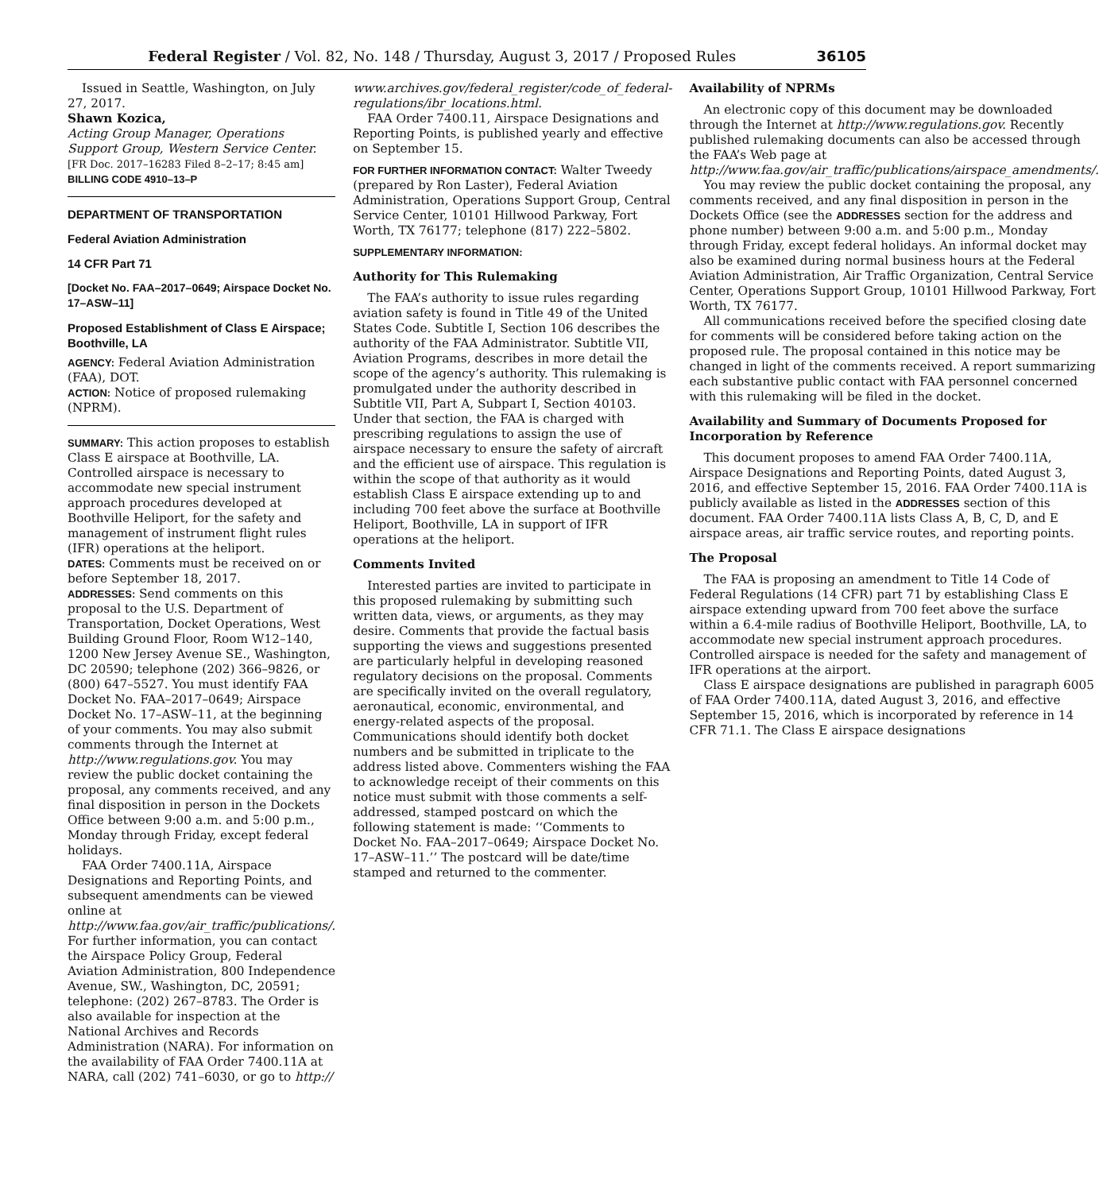Federal Register / Vol. 82, No. 148 / Thursday, August 3, 2017 / Proposed Rules 36105
Issued in Seattle, Washington, on July 27, 2017.
Shawn Kozica,
Acting Group Manager, Operations Support Group, Western Service Center.
[FR Doc. 2017–16283 Filed 8–2–17; 8:45 am]
BILLING CODE 4910–13–P
DEPARTMENT OF TRANSPORTATION
Federal Aviation Administration
14 CFR Part 71
[Docket No. FAA–2017–0649; Airspace Docket No. 17–ASW–11]
Proposed Establishment of Class E Airspace; Boothville, LA
AGENCY: Federal Aviation Administration (FAA), DOT.
ACTION: Notice of proposed rulemaking (NPRM).
SUMMARY: This action proposes to establish Class E airspace at Boothville, LA. Controlled airspace is necessary to accommodate new special instrument approach procedures developed at Boothville Heliport, for the safety and management of instrument flight rules (IFR) operations at the heliport.
DATES: Comments must be received on or before September 18, 2017.
ADDRESSES: Send comments on this proposal to the U.S. Department of Transportation, Docket Operations, West Building Ground Floor, Room W12–140, 1200 New Jersey Avenue SE., Washington, DC 20590; telephone (202) 366–9826, or (800) 647–5527. You must identify FAA Docket No. FAA–2017–0649; Airspace Docket No. 17–ASW–11, at the beginning of your comments. You may also submit comments through the Internet at http://www.regulations.gov. You may review the public docket containing the proposal, any comments received, and any final disposition in person in the Dockets Office between 9:00 a.m. and 5:00 p.m., Monday through Friday, except federal holidays.
FAA Order 7400.11A, Airspace Designations and Reporting Points, and subsequent amendments can be viewed online at http://www.faa.gov/air_traffic/publications/. For further information, you can contact the Airspace Policy Group, Federal Aviation Administration, 800 Independence Avenue, SW., Washington, DC, 20591; telephone: (202) 267–8783. The Order is also available for inspection at the National Archives and Records Administration (NARA). For information on the availability of FAA Order 7400.11A at NARA, call (202) 741–6030, or go to http://
www.archives.gov/federal_register/code_of_federal-regulations/ibr_locations.html.
FAA Order 7400.11, Airspace Designations and Reporting Points, is published yearly and effective on September 15.
FOR FURTHER INFORMATION CONTACT: Walter Tweedy (prepared by Ron Laster), Federal Aviation Administration, Operations Support Group, Central Service Center, 10101 Hillwood Parkway, Fort Worth, TX 76177; telephone (817) 222–5802.
SUPPLEMENTARY INFORMATION:
Authority for This Rulemaking
The FAA’s authority to issue rules regarding aviation safety is found in Title 49 of the United States Code. Subtitle I, Section 106 describes the authority of the FAA Administrator. Subtitle VII, Aviation Programs, describes in more detail the scope of the agency’s authority. This rulemaking is promulgated under the authority described in Subtitle VII, Part A, Subpart I, Section 40103. Under that section, the FAA is charged with prescribing regulations to assign the use of airspace necessary to ensure the safety of aircraft and the efficient use of airspace. This regulation is within the scope of that authority as it would establish Class E airspace extending up to and including 700 feet above the surface at Boothville Heliport, Boothville, LA in support of IFR operations at the heliport.
Comments Invited
Interested parties are invited to participate in this proposed rulemaking by submitting such written data, views, or arguments, as they may desire. Comments that provide the factual basis supporting the views and suggestions presented are particularly helpful in developing reasoned regulatory decisions on the proposal. Comments are specifically invited on the overall regulatory, aeronautical, economic, environmental, and energy-related aspects of the proposal. Communications should identify both docket numbers and be submitted in triplicate to the address listed above. Commenters wishing the FAA to acknowledge receipt of their comments on this notice must submit with those comments a self-addressed, stamped postcard on which the following statement is made: ‘‘Comments to Docket No. FAA–2017–0649; Airspace Docket No. 17–ASW–11.’’ The postcard will be date/time stamped and returned to the commenter.
Availability of NPRMs
An electronic copy of this document may be downloaded through the Internet at http://www.regulations.gov. Recently published rulemaking documents can also be accessed through the FAA’s Web page at http://www.faa.gov/air_traffic/publications/airspace_amendments/.
You may review the public docket containing the proposal, any comments received, and any final disposition in person in the Dockets Office (see the ADDRESSES section for the address and phone number) between 9:00 a.m. and 5:00 p.m., Monday through Friday, except federal holidays. An informal docket may also be examined during normal business hours at the Federal Aviation Administration, Air Traffic Organization, Central Service Center, Operations Support Group, 10101 Hillwood Parkway, Fort Worth, TX 76177.
All communications received before the specified closing date for comments will be considered before taking action on the proposed rule. The proposal contained in this notice may be changed in light of the comments received. A report summarizing each substantive public contact with FAA personnel concerned with this rulemaking will be filed in the docket.
Availability and Summary of Documents Proposed for Incorporation by Reference
This document proposes to amend FAA Order 7400.11A, Airspace Designations and Reporting Points, dated August 3, 2016, and effective September 15, 2016. FAA Order 7400.11A is publicly available as listed in the ADDRESSES section of this document. FAA Order 7400.11A lists Class A, B, C, D, and E airspace areas, air traffic service routes, and reporting points.
The Proposal
The FAA is proposing an amendment to Title 14 Code of Federal Regulations (14 CFR) part 71 by establishing Class E airspace extending upward from 700 feet above the surface within a 6.4-mile radius of Boothville Heliport, Boothville, LA, to accommodate new special instrument approach procedures. Controlled airspace is needed for the safety and management of IFR operations at the airport.
Class E airspace designations are published in paragraph 6005 of FAA Order 7400.11A, dated August 3, 2016, and effective September 15, 2016, which is incorporated by reference in 14 CFR 71.1. The Class E airspace designations